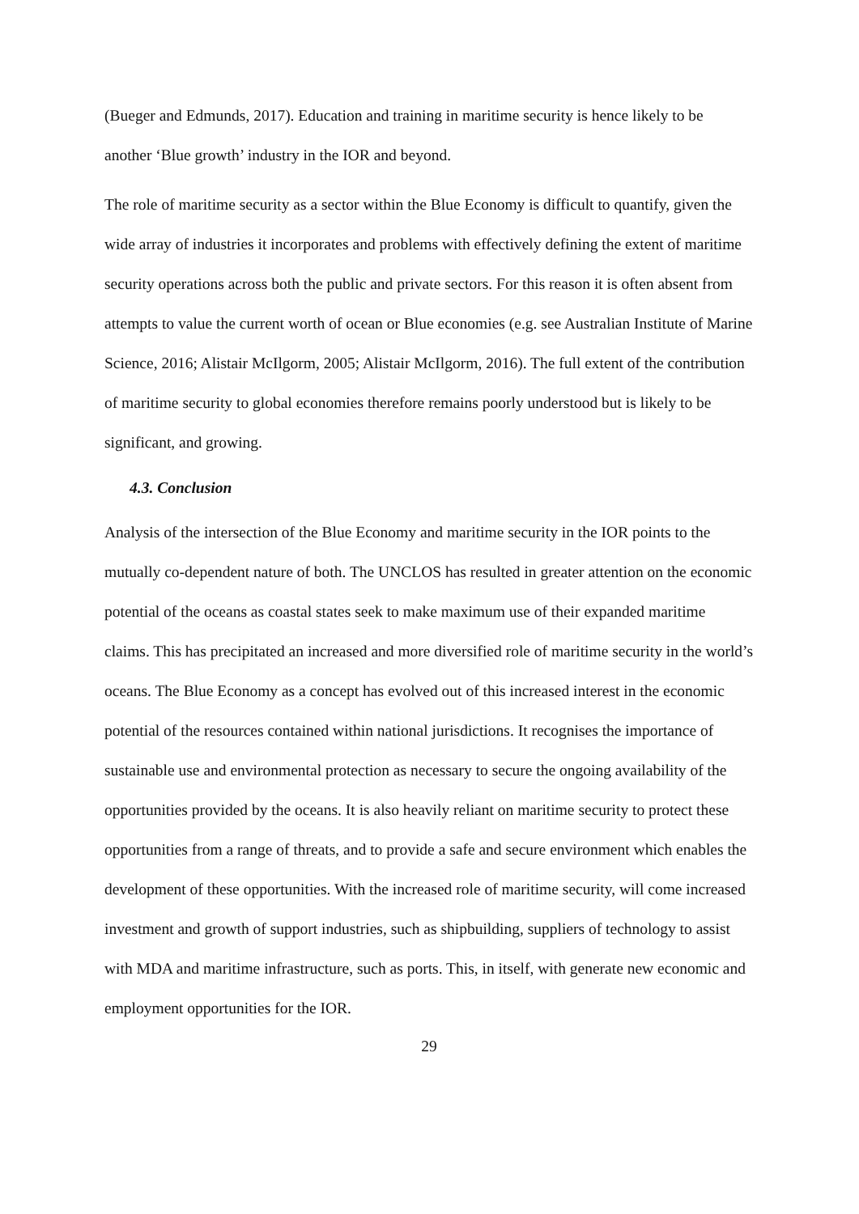(Bueger and Edmunds, 2017). Education and training in maritime security is hence likely to be another ‘Blue growth’ industry in the IOR and beyond.
The role of maritime security as a sector within the Blue Economy is difficult to quantify, given the wide array of industries it incorporates and problems with effectively defining the extent of maritime security operations across both the public and private sectors. For this reason it is often absent from attempts to value the current worth of ocean or Blue economies (e.g. see Australian Institute of Marine Science, 2016; Alistair McIlgorm, 2005; Alistair McIlgorm, 2016). The full extent of the contribution of maritime security to global economies therefore remains poorly understood but is likely to be significant, and growing.
4.3. Conclusion
Analysis of the intersection of the Blue Economy and maritime security in the IOR points to the mutually co-dependent nature of both. The UNCLOS has resulted in greater attention on the economic potential of the oceans as coastal states seek to make maximum use of their expanded maritime claims. This has precipitated an increased and more diversified role of maritime security in the world’s oceans. The Blue Economy as a concept has evolved out of this increased interest in the economic potential of the resources contained within national jurisdictions. It recognises the importance of sustainable use and environmental protection as necessary to secure the ongoing availability of the opportunities provided by the oceans. It is also heavily reliant on maritime security to protect these opportunities from a range of threats, and to provide a safe and secure environment which enables the development of these opportunities. With the increased role of maritime security, will come increased investment and growth of support industries, such as shipbuilding, suppliers of technology to assist with MDA and maritime infrastructure, such as ports. This, in itself, with generate new economic and employment opportunities for the IOR.
29